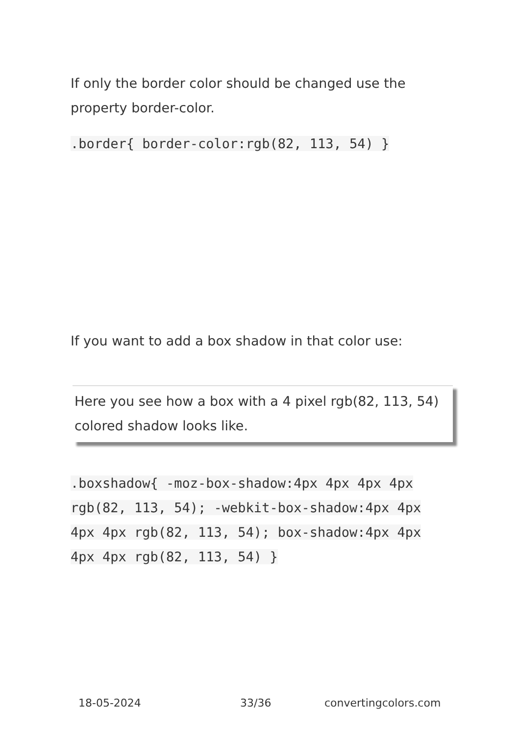If only the border color should be changed use the property border-color.
.border{ border-color:rgb(82, 113, 54) }
If you want to add a box shadow in that color use:
Here you see how a box with a 4 pixel rgb(82, 113, 54) colored shadow looks like.
.boxshadow{ -moz-box-shadow:4px 4px 4px 4px rgb(82, 113, 54); -webkit-box-shadow:4px 4px 4px 4px rgb(82, 113, 54); box-shadow:4px 4px 4px 4px rgb(82, 113, 54) }
18-05-2024 33/36 convertingcolors.com